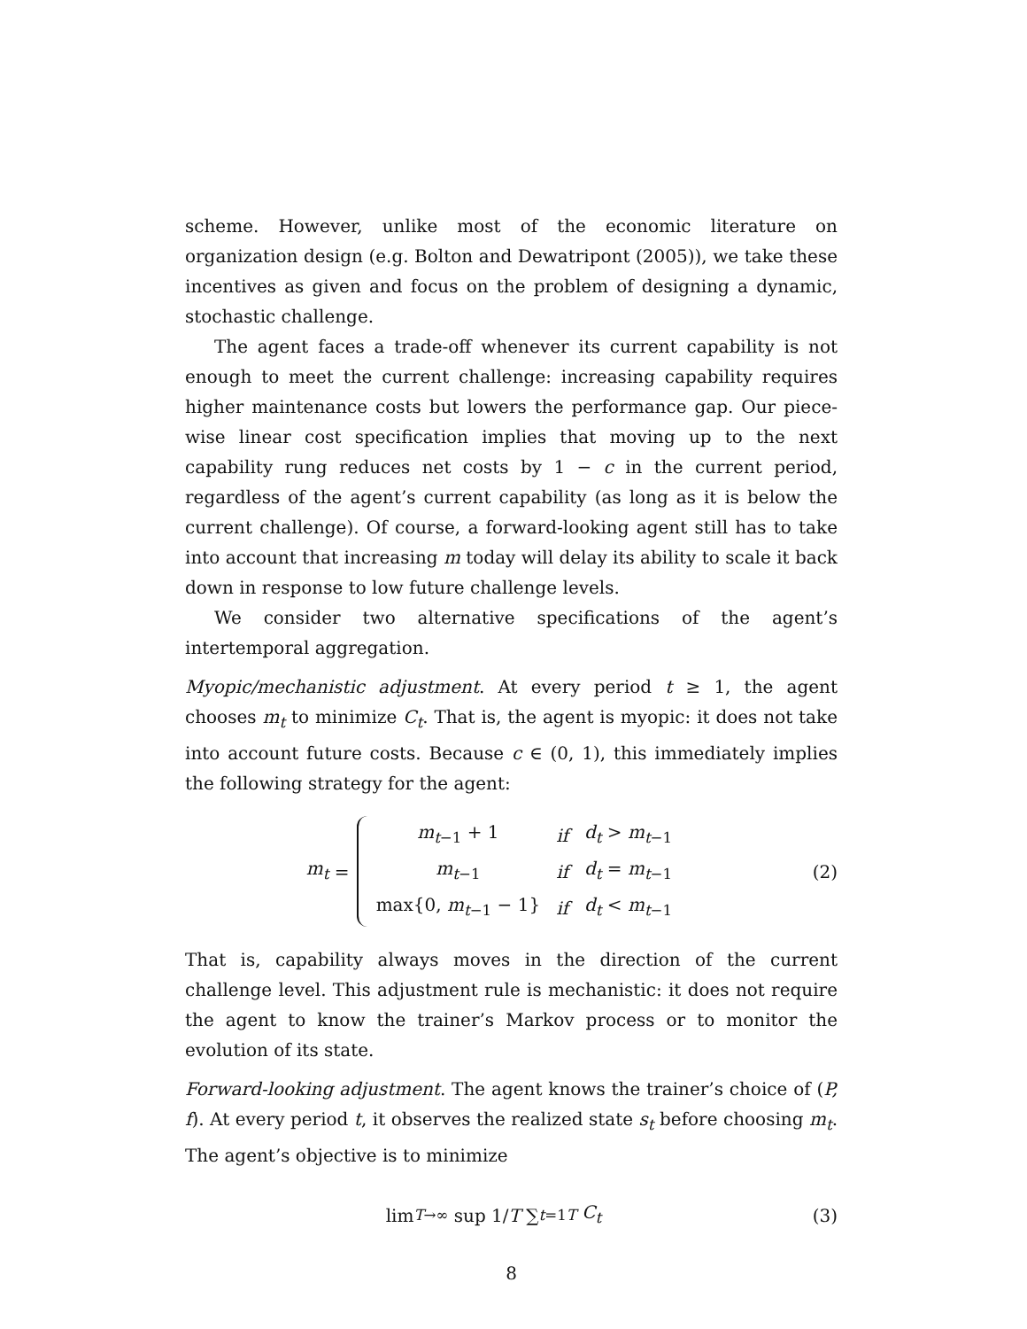scheme. However, unlike most of the economic literature on organization design (e.g. Bolton and Dewatripont (2005)), we take these incentives as given and focus on the problem of designing a dynamic, stochastic challenge.
The agent faces a trade-off whenever its current capability is not enough to meet the current challenge: increasing capability requires higher maintenance costs but lowers the performance gap. Our piece-wise linear cost specification implies that moving up to the next capability rung reduces net costs by 1 − c in the current period, regardless of the agent’s current capability (as long as it is below the current challenge). Of course, a forward-looking agent still has to take into account that increasing m today will delay its ability to scale it back down in response to low future challenge levels.
We consider two alternative specifications of the agent’s intertemporal aggregation.
Myopic/mechanistic adjustment. At every period t ≥ 1, the agent chooses m<sub>t</sub> to minimize C<sub>t</sub>. That is, the agent is myopic: it does not take into account future costs. Because c ∈ (0, 1), this immediately implies the following strategy for the agent:
m<sub>t</sub> =
| m<sub>t−1</sub> + 1 | if | d<sub>t</sub> > m<sub>t−1</sub> |
| m<sub>t−1</sub> | if | d<sub>t</sub> = m<sub>t−1</sub> |
| max{0, m<sub>t−1</sub> − 1} | if | d<sub>t</sub> < m<sub>t−1</sub> |
(2)
That is, capability always moves in the direction of the current challenge level. This adjustment rule is mechanistic: it does not require the agent to know the trainer’s Markov process or to monitor the evolution of its state.
Forward-looking adjustment. The agent knows the trainer’s choice of (P, f). At every period t, it observes the realized state s<sub>t</sub> before choosing m<sub>t</sub>. The agent’s objective is to minimize
lim<sub>T→∞</sub> sup 1/T ∑<sub>t=1</sub><sup>T</sup> C<sub>t</sub> (3)
8